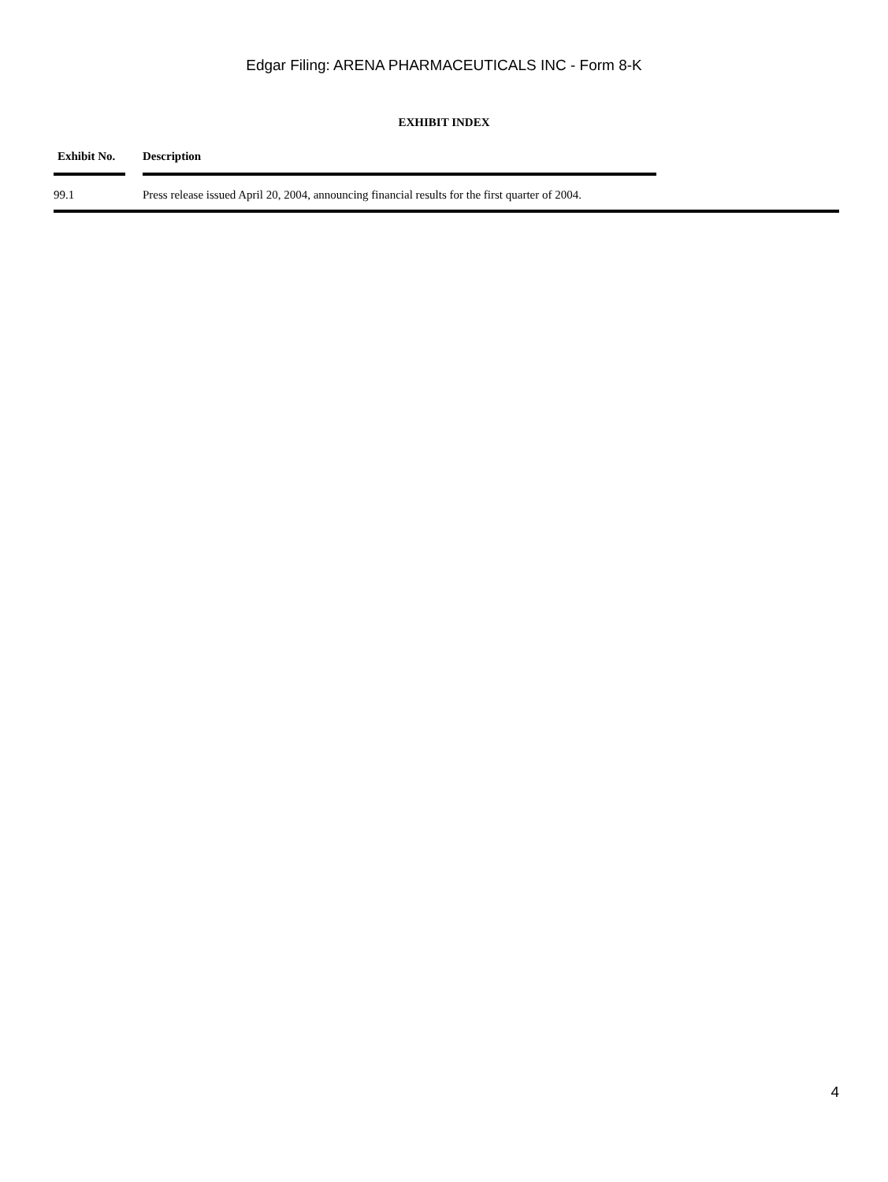Edgar Filing: ARENA PHARMACEUTICALS INC - Form 8-K
EXHIBIT INDEX
| Exhibit No. | | Description | |
| --- | --- | --- | --- |
| 99.1 | | Press release issued April 20, 2004, announcing financial results for the first quarter of 2004. | |
4